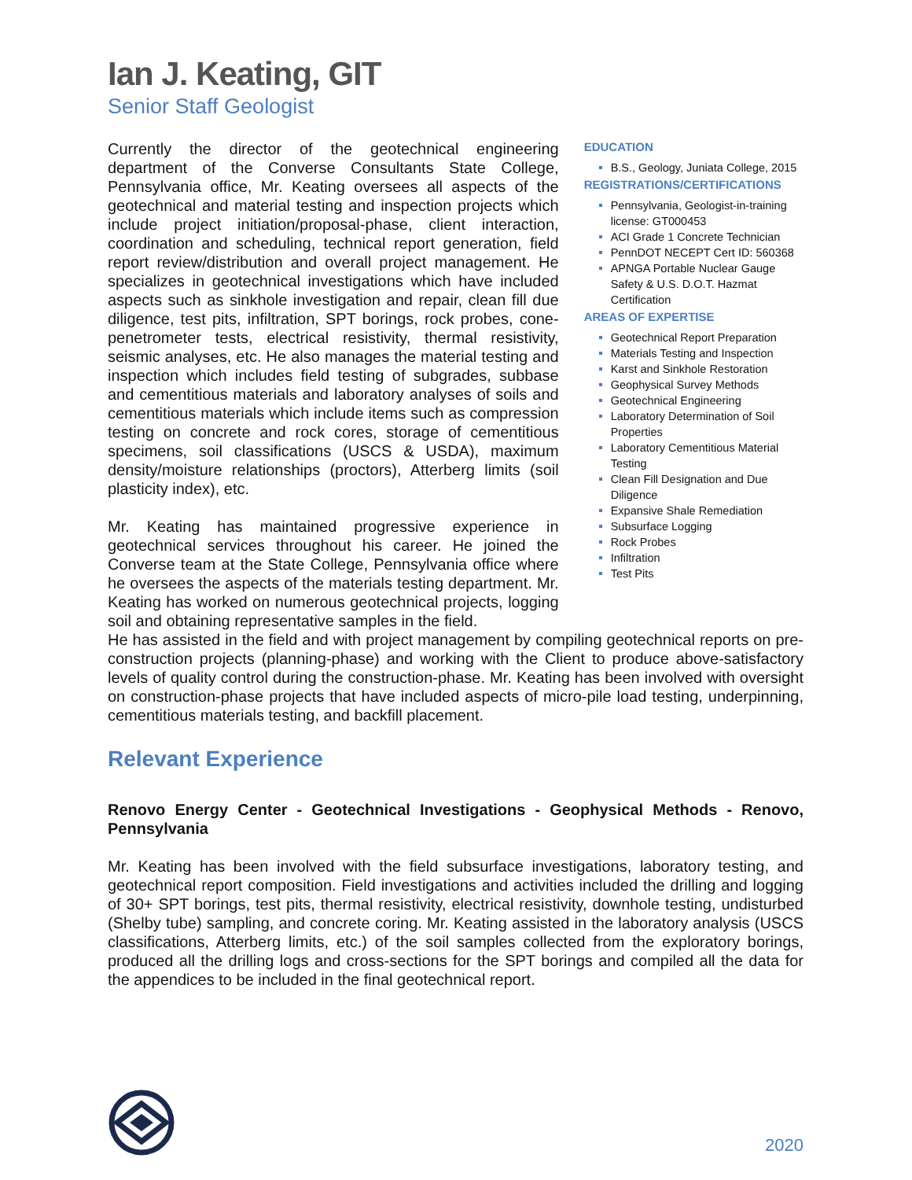Ian J. Keating, GIT
Senior Staff Geologist
Currently the director of the geotechnical engineering department of the Converse Consultants State College, Pennsylvania office, Mr. Keating oversees all aspects of the geotechnical and material testing and inspection projects which include project initiation/proposal-phase, client interaction, coordination and scheduling, technical report generation, field report review/distribution and overall project management. He specializes in geotechnical investigations which have included aspects such as sinkhole investigation and repair, clean fill due diligence, test pits, infiltration, SPT borings, rock probes, cone-penetrometer tests, electrical resistivity, thermal resistivity, seismic analyses, etc. He also manages the material testing and inspection which includes field testing of subgrades, subbase and cementitious materials and laboratory analyses of soils and cementitious materials which include items such as compression testing on concrete and rock cores, storage of cementitious specimens, soil classifications (USCS & USDA), maximum density/moisture relationships (proctors), Atterberg limits (soil plasticity index), etc.
Mr. Keating has maintained progressive experience in geotechnical services throughout his career. He joined the Converse team at the State College, Pennsylvania office where he oversees the aspects of the materials testing department. Mr. Keating has worked on numerous geotechnical projects, logging soil and obtaining representative samples in the field.
EDUCATION
B.S., Geology, Juniata College, 2015
REGISTRATIONS/CERTIFICATIONS
Pennsylvania, Geologist-in-training license: GT000453
ACI Grade 1 Concrete Technician
PennDOT NECEPT Cert ID: 560368
APNGA Portable Nuclear Gauge Safety & U.S. D.O.T. Hazmat Certification
AREAS OF EXPERTISE
Geotechnical Report Preparation
Materials Testing and Inspection
Karst and Sinkhole Restoration
Geophysical Survey Methods
Geotechnical Engineering
Laboratory Determination of Soil Properties
Laboratory Cementitious Material Testing
Clean Fill Designation and Due Diligence
Expansive Shale Remediation
Subsurface Logging
Rock Probes
Infiltration
Test Pits
He has assisted in the field and with project management by compiling geotechnical reports on pre-construction projects (planning-phase) and working with the Client to produce above-satisfactory levels of quality control during the construction-phase. Mr. Keating has been involved with oversight on construction-phase projects that have included aspects of micro-pile load testing, underpinning, cementitious materials testing, and backfill placement.
Relevant Experience
Renovo Energy Center - Geotechnical Investigations - Geophysical Methods - Renovo, Pennsylvania
Mr. Keating has been involved with the field subsurface investigations, laboratory testing, and geotechnical report composition. Field investigations and activities included the drilling and logging of 30+ SPT borings, test pits, thermal resistivity, electrical resistivity, downhole testing, undisturbed (Shelby tube) sampling, and concrete coring. Mr. Keating assisted in the laboratory analysis (USCS classifications, Atterberg limits, etc.) of the soil samples collected from the exploratory borings, produced all the drilling logs and cross-sections for the SPT borings and compiled all the data for the appendices to be included in the final geotechnical report.
2020